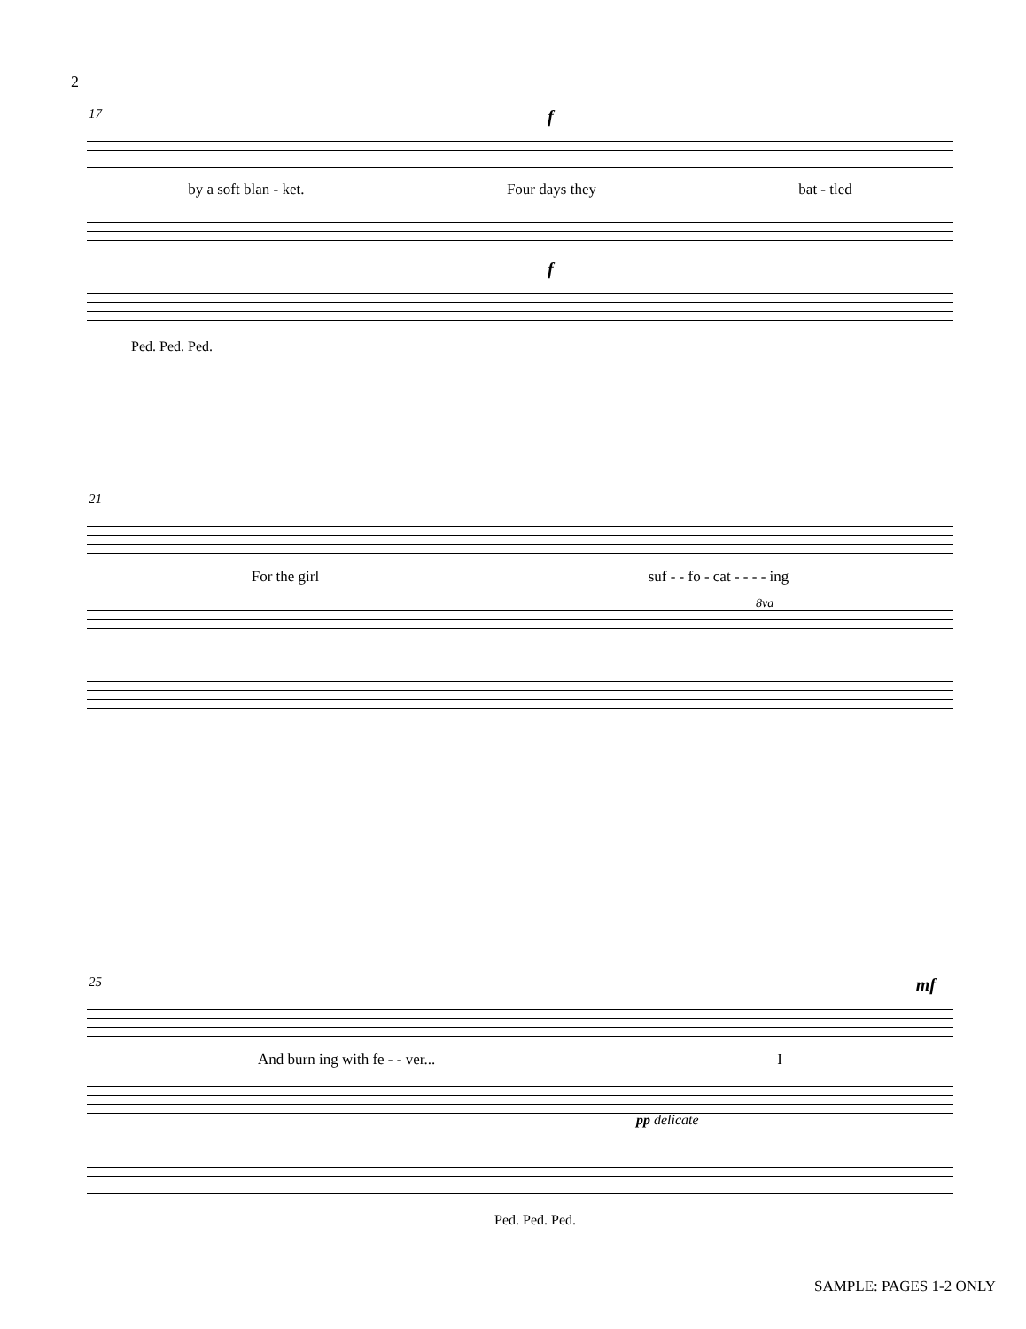2
17 f
by a soft blan - ket. Four days they bat - tled
f
Ped. Ped. Ped.
21
For the girl suf - - fo - cat - - - - ing
8va
25 mf
And burn ing with fe - - ver... I
pp delicate
Ped. Ped. Ped.
SAMPLE: PAGES 1-2 ONLY